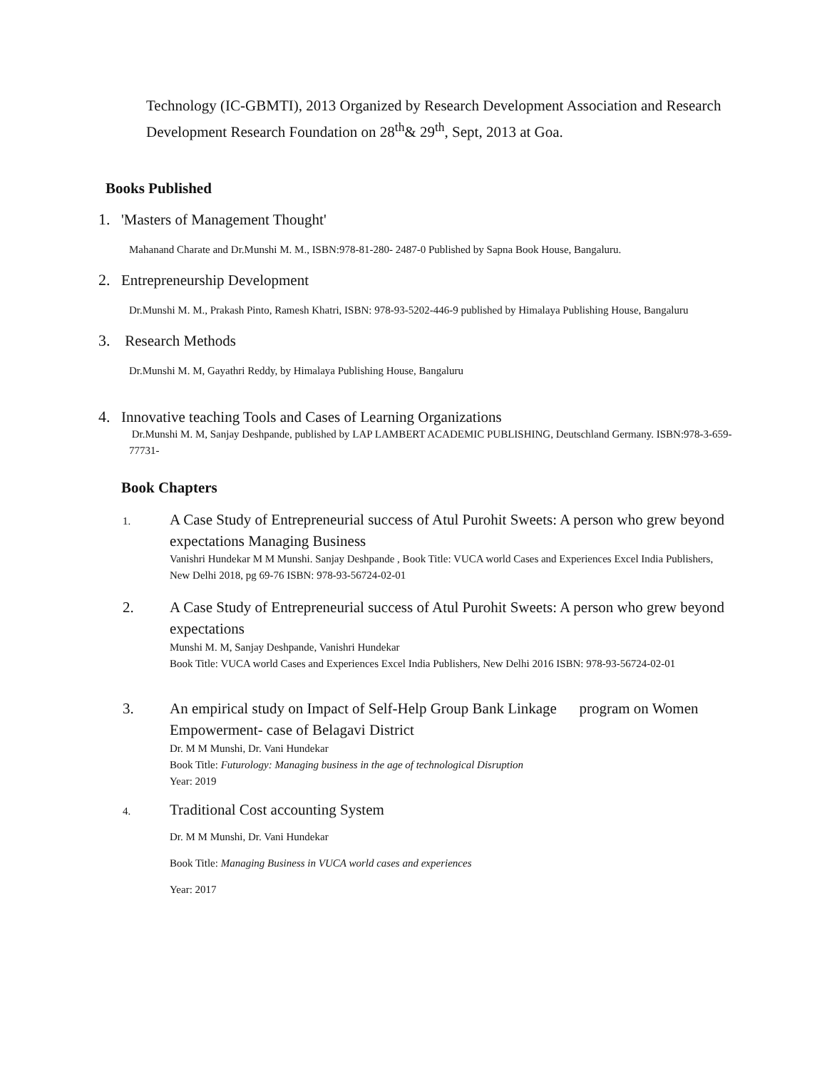Technology (IC-GBMTI), 2013 Organized by Research Development Association and Research Development Research Foundation on 28<sup>th</sup>& 29<sup>th</sup>, Sept, 2013 at Goa.
Books Published
1. 'Masters of Management Thought'
Mahanand Charate and Dr.Munshi M. M., ISBN:978-81-280- 2487-0 Published by Sapna Book House, Bangaluru.
2. Entrepreneurship Development
Dr.Munshi M. M., Prakash Pinto, Ramesh Khatri, ISBN: 978-93-5202-446-9 published by Himalaya Publishing House, Bangaluru
3. Research Methods
Dr.Munshi M. M, Gayathri Reddy, by Himalaya Publishing House, Bangaluru
4. Innovative teaching Tools and Cases of Learning Organizations
Dr.Munshi M. M, Sanjay Deshpande, published by LAP LAMBERT ACADEMIC PUBLISHING, Deutschland Germany. ISBN:978-3-659-77731-
Book Chapters
1. A Case Study of Entrepreneurial success of Atul Purohit Sweets: A person who grew beyond expectations Managing Business
Vanishri Hundekar M M Munshi. Sanjay Deshpande , Book Title: VUCA world Cases and Experiences Excel India Publishers, New Delhi 2018, pg 69-76 ISBN: 978-93-56724-02-01
2. A Case Study of Entrepreneurial success of Atul Purohit Sweets: A person who grew beyond expectations
Munshi M. M, Sanjay Deshpande, Vanishri Hundekar
Book Title: VUCA world Cases and Experiences Excel India Publishers, New Delhi 2016 ISBN: 978-93-56724-02-01
3. An empirical study on Impact of Self-Help Group Bank Linkage program on Women Empowerment- case of Belagavi District
Dr. M M Munshi, Dr. Vani Hundekar
Book Title: Futurology: Managing business in the age of technological Disruption
Year: 2019
4. Traditional Cost accounting System
Dr. M M Munshi, Dr. Vani Hundekar
Book Title: Managing Business in VUCA world cases and experiences
Year: 2017